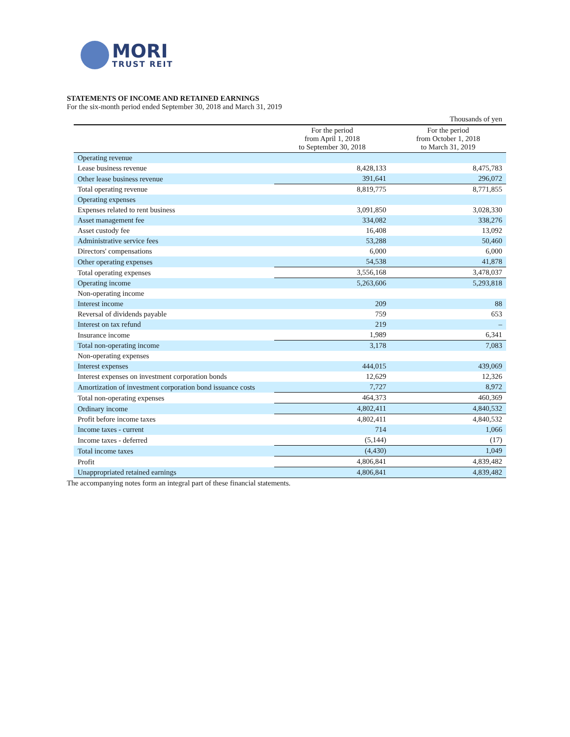MORI
TRUST REIT
STATEMENTS OF INCOME AND RETAINED EARNINGS
For the six-month period ended September 30, 2018 and March 31, 2019
| | | Thousands of yen |
| | For the period from April 1, 2018 to September 30, 2018 | For the period from October 1, 2018 to March 31, 2019 |
| Operating revenue | | |
| Lease business revenue | 8,428,133 | 8,475,783 |
| Other lease business revenue | 391,641 | 296,072 |
| Total operating revenue | 8,819,775 | 8,771,855 |
| Operating expenses | | |
| Expenses related to rent business | 3,091,850 | 3,028,330 |
| Asset management fee | 334,082 | 338,276 |
| Asset custody fee | 16,408 | 13,092 |
| Administrative service fees | 53,288 | 50,460 |
| Directors' compensations | 6,000 | 6,000 |
| Other operating expenses | 54,538 | 41,878 |
| Total operating expenses | 3,556,168 | 3,478,037 |
| Operating income | 5,263,606 | 5,293,818 |
| Non-operating income | | |
| Interest income | 209 | 88 |
| Reversal of dividends payable | 759 | 653 |
| Interest on tax refund | 219 | – |
| Insurance income | 1,989 | 6,341 |
| Total non-operating income | 3,178 | 7,083 |
| Non-operating expenses | | |
| Interest expenses | 444,015 | 439,069 |
| Interest expenses on investment corporation bonds | 12,629 | 12,326 |
| Amortization of investment corporation bond issuance costs | 7,727 | 8,972 |
| Total non-operating expenses | 464,373 | 460,369 |
| Ordinary income | 4,802,411 | 4,840,532 |
| Profit before income taxes | 4,802,411 | 4,840,532 |
| Income taxes - current | 714 | 1,066 |
| Income taxes - deferred | (5,144) | (17) |
| Total income taxes | (4,430) | 1,049 |
| Profit | 4,806,841 | 4,839,482 |
| Unappropriated retained earnings | 4,806,841 | 4,839,482 |
The accompanying notes form an integral part of these financial statements.